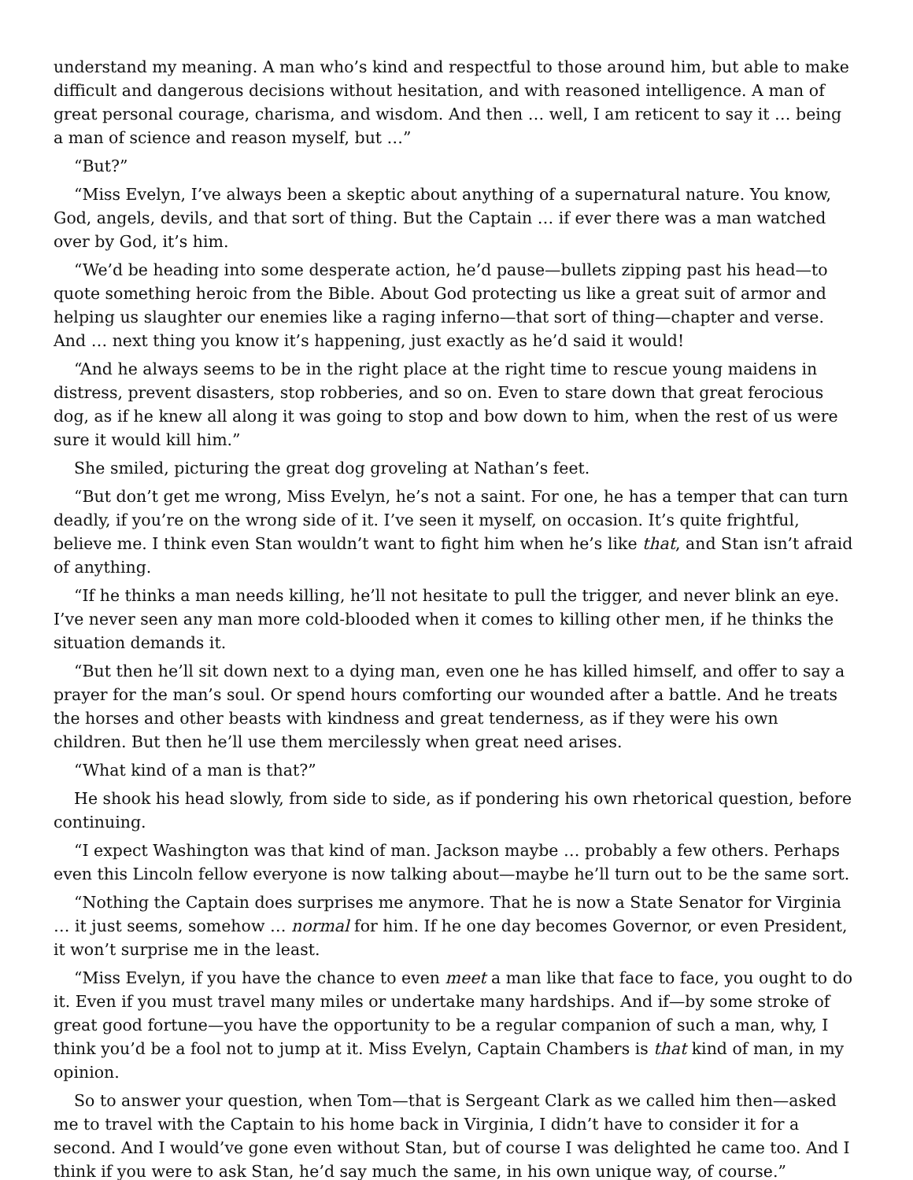understand my meaning. A man who’s kind and respectful to those around him, but able to make difficult and dangerous decisions without hesitation, and with reasoned intelligence. A man of great personal courage, charisma, and wisdom. And then … well, I am reticent to say it … being a man of science and reason myself, but …”
“But?”
“Miss Evelyn, I’ve always been a skeptic about anything of a supernatural nature. You know, God, angels, devils, and that sort of thing. But the Captain … if ever there was a man watched over by God, it’s him.
“We’d be heading into some desperate action, he’d pause—bullets zipping past his head—to quote something heroic from the Bible. About God protecting us like a great suit of armor and helping us slaughter our enemies like a raging inferno—that sort of thing—chapter and verse. And … next thing you know it’s happening, just exactly as he’d said it would!
“And he always seems to be in the right place at the right time to rescue young maidens in distress, prevent disasters, stop robberies, and so on. Even to stare down that great ferocious dog, as if he knew all along it was going to stop and bow down to him, when the rest of us were sure it would kill him.”
She smiled, picturing the great dog groveling at Nathan’s feet.
“But don’t get me wrong, Miss Evelyn, he’s not a saint. For one, he has a temper that can turn deadly, if you’re on the wrong side of it. I’ve seen it myself, on occasion. It’s quite frightful, believe me. I think even Stan wouldn’t want to fight him when he’s like that, and Stan isn’t afraid of anything.
“If he thinks a man needs killing, he’ll not hesitate to pull the trigger, and never blink an eye. I’ve never seen any man more cold-blooded when it comes to killing other men, if he thinks the situation demands it.
“But then he’ll sit down next to a dying man, even one he has killed himself, and offer to say a prayer for the man’s soul. Or spend hours comforting our wounded after a battle. And he treats the horses and other beasts with kindness and great tenderness, as if they were his own children. But then he’ll use them mercilessly when great need arises.
“What kind of a man is that?”
He shook his head slowly, from side to side, as if pondering his own rhetorical question, before continuing.
“I expect Washington was that kind of man. Jackson maybe … probably a few others. Perhaps even this Lincoln fellow everyone is now talking about—maybe he’ll turn out to be the same sort.
“Nothing the Captain does surprises me anymore. That he is now a State Senator for Virginia … it just seems, somehow … normal for him. If he one day becomes Governor, or even President, it won’t surprise me in the least.
“Miss Evelyn, if you have the chance to even meet a man like that face to face, you ought to do it. Even if you must travel many miles or undertake many hardships. And if—by some stroke of great good fortune—you have the opportunity to be a regular companion of such a man, why, I think you’d be a fool not to jump at it. Miss Evelyn, Captain Chambers is that kind of man, in my opinion.
So to answer your question, when Tom—that is Sergeant Clark as we called him then—asked me to travel with the Captain to his home back in Virginia, I didn’t have to consider it for a second. And I would’ve gone even without Stan, but of course I was delighted he came too. And I think if you were to ask Stan, he’d say much the same, in his own unique way, of course.”